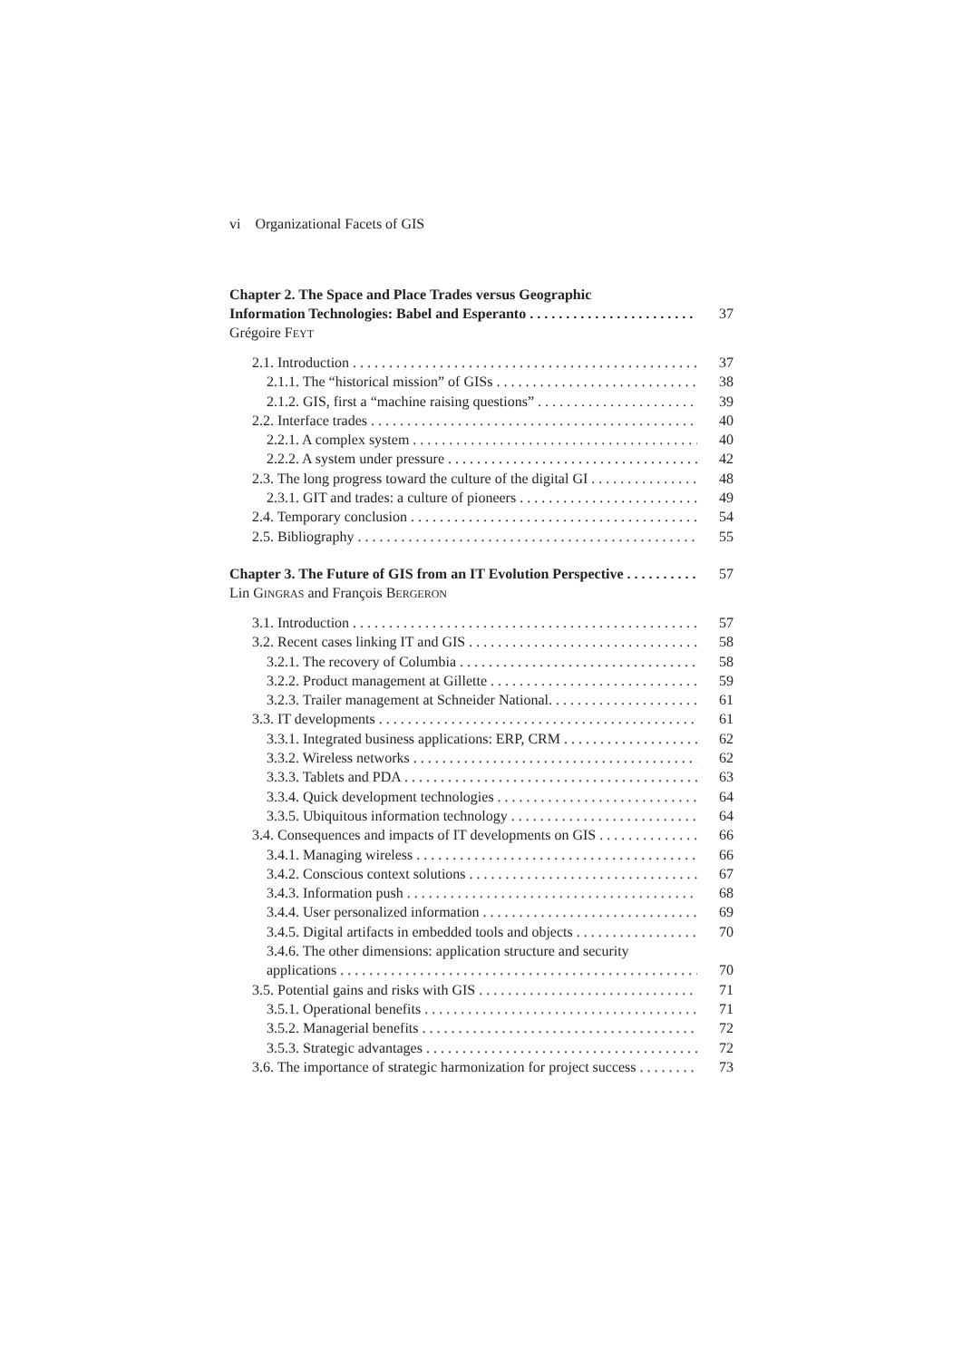vi Organizational Facets of GIS
Chapter 2. The Space and Place Trades versus Geographic
Information Technologies: Babel and Esperanto 37
Grégoire FEYT
2.1. Introduction 37
2.1.1. The “historical mission” of GISs 38
2.1.2. GIS, first a “machine raising questions” 39
2.2. Interface trades 40
2.2.1. A complex system 40
2.2.2. A system under pressure 42
2.3. The long progress toward the culture of the digital GI 48
2.3.1. GIT and trades: a culture of pioneers 49
2.4. Temporary conclusion 54
2.5. Bibliography 55
Chapter 3. The Future of GIS from an IT Evolution Perspective 57
Lin GINGRAS and François BERGERON
3.1. Introduction 57
3.2. Recent cases linking IT and GIS 58
3.2.1. The recovery of Columbia 58
3.2.2. Product management at Gillette 59
3.2.3. Trailer management at Schneider National. 61
3.3. IT developments 61
3.3.1. Integrated business applications: ERP, CRM 62
3.3.2. Wireless networks 62
3.3.3. Tablets and PDA 63
3.3.4. Quick development technologies 64
3.3.5. Ubiquitous information technology 64
3.4. Consequences and impacts of IT developments on GIS 66
3.4.1. Managing wireless 66
3.4.2. Conscious context solutions 67
3.4.3. Information push 68
3.4.4. User personalized information 69
3.4.5. Digital artifacts in embedded tools and objects 70
3.4.6. The other dimensions: application structure and security
applications 70
3.5. Potential gains and risks with GIS 71
3.5.1. Operational benefits 71
3.5.2. Managerial benefits 72
3.5.3. Strategic advantages 72
3.6. The importance of strategic harmonization for project success 73